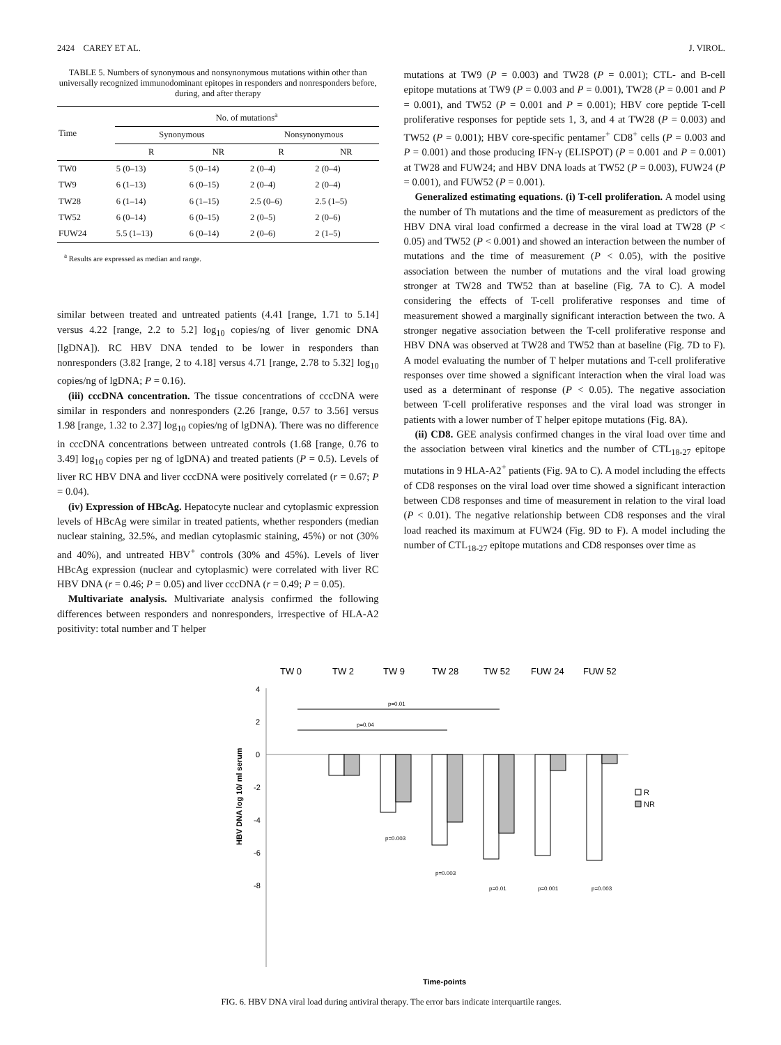2424 CAREY ET AL. J. VIROL.
TABLE 5. Numbers of synonymous and nonsynonymous mutations within other than universally recognized immunodominant epitopes in responders and nonresponders before, during, and after therapy
| Time | No. of mutations<sup>a</sup> | | | |
| --- | --- | --- | --- | --- |
| | Synonymous | | Nonsynonymous | |
| | R | NR | R | NR |
| TW0 | 5 (0–13) | 5 (0–14) | 2 (0–4) | 2 (0–4) |
| TW9 | 6 (1–13) | 6 (0–15) | 2 (0–4) | 2 (0–4) |
| TW28 | 6 (1–14) | 6 (1–15) | 2.5 (0–6) | 2.5 (1–5) |
| TW52 | 6 (0–14) | 6 (0–15) | 2 (0–5) | 2 (0–6) |
| FUW24 | 5.5 (1–13) | 6 (0–14) | 2 (0–6) | 2 (1–5) |
<sup>a</sup> Results are expressed as median and range.
similar between treated and untreated patients (4.41 [range, 1.71 to 5.14] versus 4.22 [range, 2.2 to 5.2] log<sub>10</sub> copies/ng of liver genomic DNA [lgDNA]). RC HBV DNA tended to be lower in responders than nonresponders (3.82 [range, 2 to 4.18] versus 4.71 [range, 2.78 to 5.32] log<sub>10</sub> copies/ng of lgDNA; P = 0.16).
(iii) cccDNA concentration. The tissue concentrations of cccDNA were similar in responders and nonresponders (2.26 [range, 0.57 to 3.56] versus 1.98 [range, 1.32 to 2.37] log<sub>10</sub> copies/ng of lgDNA). There was no difference in cccDNA concentrations between untreated controls (1.68 [range, 0.76 to 3.49] log<sub>10</sub> copies per ng of lgDNA) and treated patients (P = 0.5). Levels of liver RC HBV DNA and liver cccDNA were positively correlated (r = 0.67; P = 0.04).
(iv) Expression of HBcAg. Hepatocyte nuclear and cytoplasmic expression levels of HBcAg were similar in treated patients, whether responders (median nuclear staining, 32.5%, and median cytoplasmic staining, 45%) or not (30% and 40%), and untreated HBV<sup>+</sup> controls (30% and 45%). Levels of liver HBcAg expression (nuclear and cytoplasmic) were correlated with liver RC HBV DNA (r = 0.46; P = 0.05) and liver cccDNA (r = 0.49; P = 0.05).
Multivariate analysis. Multivariate analysis confirmed the following differences between responders and nonresponders, irrespective of HLA-A2 positivity: total number and T helper
mutations at TW9 (P = 0.003) and TW28 (P = 0.001); CTL- and B-cell epitope mutations at TW9 (P = 0.003 and P = 0.001), TW28 (P = 0.001 and P = 0.001), and TW52 (P = 0.001 and P = 0.001); HBV core peptide T-cell proliferative responses for peptide sets 1, 3, and 4 at TW28 (P = 0.003) and TW52 (P = 0.001); HBV core-specific pentamer<sup>+</sup> CD8<sup>+</sup> cells (P = 0.003 and P = 0.001) and those producing IFN-γ (ELISPOT) (P = 0.001 and P = 0.001) at TW28 and FUW24; and HBV DNA loads at TW52 (P = 0.003), FUW24 (P = 0.001), and FUW52 (P = 0.001).
Generalized estimating equations. (i) T-cell proliferation. A model using the number of Th mutations and the time of measurement as predictors of the HBV DNA viral load confirmed a decrease in the viral load at TW28 (P < 0.05) and TW52 (P < 0.001) and showed an interaction between the number of mutations and the time of measurement (P < 0.05), with the positive association between the number of mutations and the viral load growing stronger at TW28 and TW52 than at baseline (Fig. 7A to C). A model considering the effects of T-cell proliferative responses and time of measurement showed a marginally significant interaction between the two. A stronger negative association between the T-cell proliferative response and HBV DNA was observed at TW28 and TW52 than at baseline (Fig. 7D to F). A model evaluating the number of T helper mutations and T-cell proliferative responses over time showed a significant interaction when the viral load was used as a determinant of response (P < 0.05). The negative association between T-cell proliferative responses and the viral load was stronger in patients with a lower number of T helper epitope mutations (Fig. 8A).
(ii) CD8. GEE analysis confirmed changes in the viral load over time and the association between viral kinetics and the number of CTL<sub>18-27</sub> epitope mutations in 9 HLA-A2<sup>+</sup> patients (Fig. 9A to C). A model including the effects of CD8 responses on the viral load over time showed a significant interaction between CD8 responses and time of measurement in relation to the viral load (P < 0.01). The negative relationship between CD8 responses and the viral load reached its maximum at FUW24 (Fig. 9D to F). A model including the number of CTL<sub>18-27</sub> epitope mutations and CD8 responses over time as
TW 0
TW 2
TW 9
TW 28
TW 52
FUW 24
FUW 52
4
2
0
-2
-4
-6
-8
p=0.01
p=0.04
R
NR
p=0.003
p=0.003
p=0.01
p=0.001
p=0.003
HBV DNA log 10/ ml serum
Time-points
FIG. 6. HBV DNA viral load during antiviral therapy. The error bars indicate interquartile ranges.